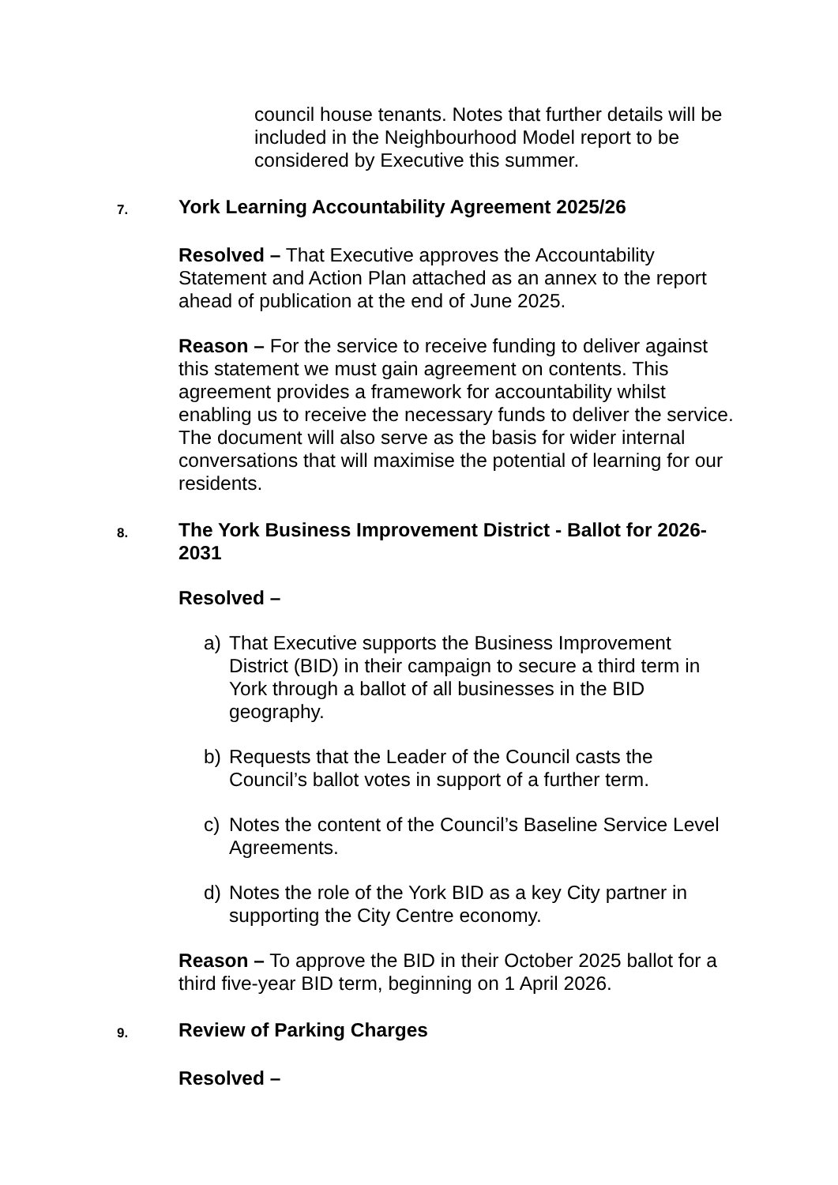council house tenants. Notes that further details will be included in the Neighbourhood Model report to be considered by Executive this summer.
7.
York Learning Accountability Agreement 2025/26
Resolved – That Executive approves the Accountability Statement and Action Plan attached as an annex to the report ahead of publication at the end of June 2025.
Reason – For the service to receive funding to deliver against this statement we must gain agreement on contents. This agreement provides a framework for accountability whilst enabling us to receive the necessary funds to deliver the service. The document will also serve as the basis for wider internal conversations that will maximise the potential of learning for our residents.
8.
The York Business Improvement District - Ballot for 2026-2031
Resolved –
a) That Executive supports the Business Improvement District (BID) in their campaign to secure a third term in York through a ballot of all businesses in the BID geography.
b) Requests that the Leader of the Council casts the Council’s ballot votes in support of a further term.
c) Notes the content of the Council’s Baseline Service Level Agreements.
d) Notes the role of the York BID as a key City partner in supporting the City Centre economy.
Reason – To approve the BID in their October 2025 ballot for a third five-year BID term, beginning on 1 April 2026.
9.
Review of Parking Charges
Resolved –